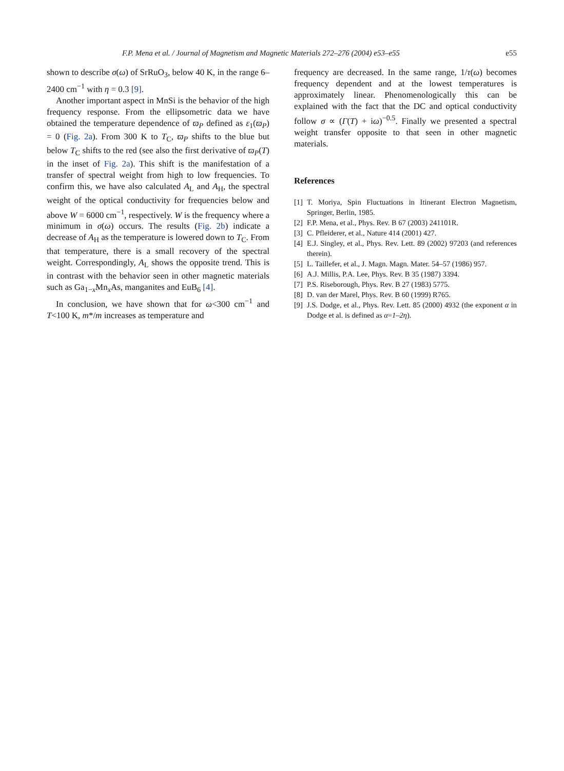F.P. Mena et al. / Journal of Magnetism and Magnetic Materials 272–276 (2004) e53–e55 e55
shown to describe σ(ω) of SrRuO<sub>3</sub>, below 40 K, in the range 6–2400 cm<sup>−1</sup> with η = 0.3 [9].
Another important aspect in MnSi is the behavior of the high frequency response. From the ellipsometric data we have obtained the temperature dependence of ϖ<sub>P</sub> defined as ε<sub>1</sub>(ϖ<sub>P</sub>) = 0 (Fig. 2a). From 300 K to T<sub>C</sub>, ϖ<sub>P</sub> shifts to the blue but below T<sub>C</sub> shifts to the red (see also the first derivative of ϖ<sub>P</sub>(T) in the inset of Fig. 2a). This shift is the manifestation of a transfer of spectral weight from high to low frequencies. To confirm this, we have also calculated A<sub>L</sub> and A<sub>H</sub>, the spectral weight of the optical conductivity for frequencies below and above W = 6000 cm<sup>−1</sup>, respectively. W is the frequency where a minimum in σ(ω) occurs. The results (Fig. 2b) indicate a decrease of A<sub>H</sub> as the temperature is lowered down to T<sub>C</sub>. From that temperature, there is a small recovery of the spectral weight. Correspondingly, A<sub>L</sub> shows the opposite trend. This is in contrast with the behavior seen in other magnetic materials such as Ga<sub>1−x</sub>Mn<sub>x</sub>As, manganites and EuB<sub>6</sub> [4].
In conclusion, we have shown that for ω<300 cm<sup>−1</sup> and T<100 K, m*/m increases as temperature and
frequency are decreased. In the same range, 1/τ(ω) becomes frequency dependent and at the lowest temperatures is approximately linear. Phenomenologically this can be explained with the fact that the DC and optical conductivity follow σ ∝ (Γ(T) + iω)<sup>−0.5</sup>. Finally we presented a spectral weight transfer opposite to that seen in other magnetic materials.
References
[1] T. Moriya, Spin Fluctuations in Itinerant Electron Magnetism, Springer, Berlin, 1985.
[2] F.P. Mena, et al., Phys. Rev. B 67 (2003) 241101R.
[3] C. Pfleiderer, et al., Nature 414 (2001) 427.
[4] E.J. Singley, et al., Phys. Rev. Lett. 89 (2002) 97203 (and references therein).
[5] L. Taillefer, et al., J. Magn. Magn. Mater. 54–57 (1986) 957.
[6] A.J. Millis, P.A. Lee, Phys. Rev. B 35 (1987) 3394.
[7] P.S. Riseborough, Phys. Rev. B 27 (1983) 5775.
[8] D. van der Marel, Phys. Rev. B 60 (1999) R765.
[9] J.S. Dodge, et al., Phys. Rev. Lett. 85 (2000) 4932 (the exponent α in Dodge et al. is defined as α=1–2η).